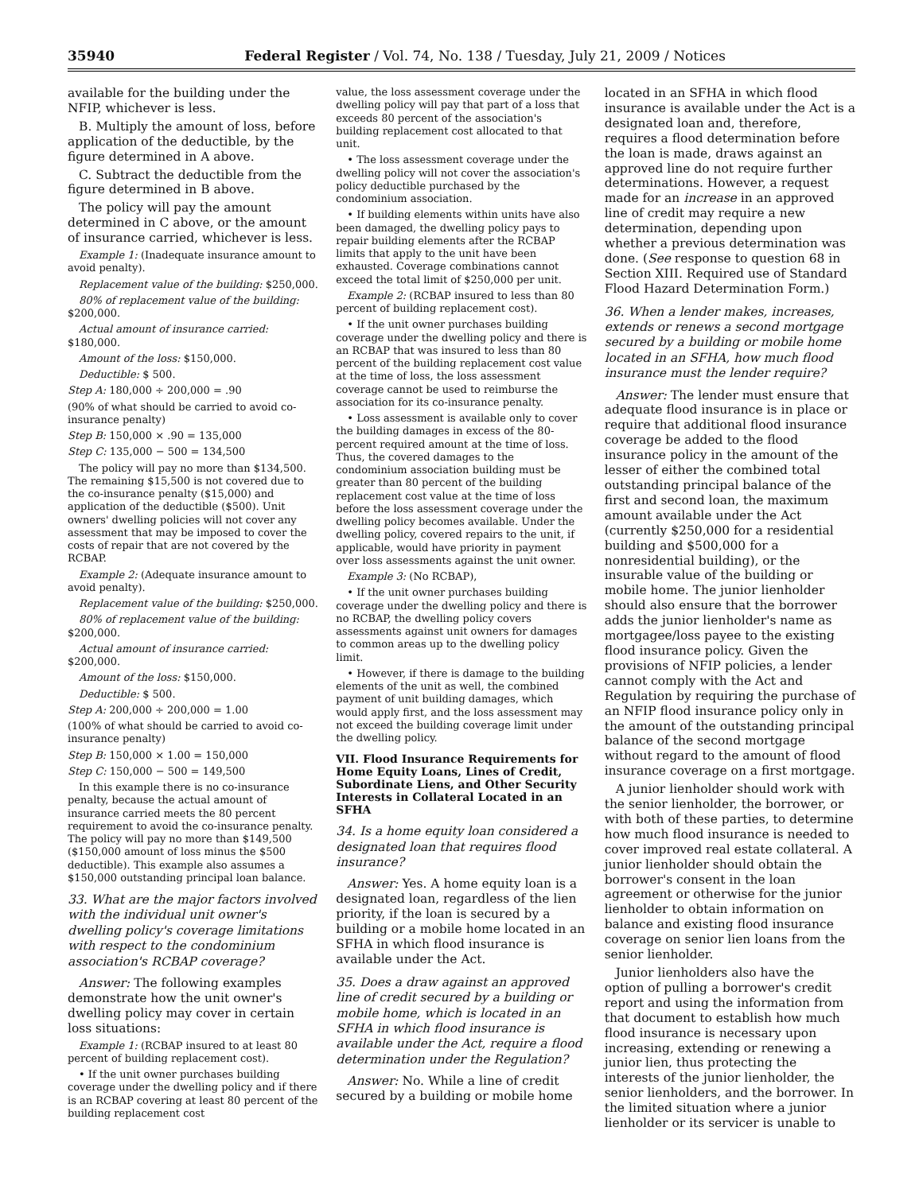35940 Federal Register / Vol. 74, No. 138 / Tuesday, July 21, 2009 / Notices
available for the building under the NFIP, whichever is less.
B. Multiply the amount of loss, before application of the deductible, by the figure determined in A above.
C. Subtract the deductible from the figure determined in B above.
The policy will pay the amount determined in C above, or the amount of insurance carried, whichever is less.
Example 1: (Inadequate insurance amount to avoid penalty).
Replacement value of the building: $250,000.
80% of replacement value of the building: $200,000.
Actual amount of insurance carried: $180,000.
Amount of the loss: $150,000.
Deductible: $ 500.
Step A: 180,000 ÷ 200,000 = .90
(90% of what should be carried to avoid co-insurance penalty)
Step B: 150,000 × .90 = 135,000
Step C: 135,000 − 500 = 134,500
The policy will pay no more than $134,500. The remaining $15,500 is not covered due to the co-insurance penalty ($15,000) and application of the deductible ($500). Unit owners' dwelling policies will not cover any assessment that may be imposed to cover the costs of repair that are not covered by the RCBAP.
Example 2: (Adequate insurance amount to avoid penalty).
Replacement value of the building: $250,000.
80% of replacement value of the building: $200,000.
Actual amount of insurance carried: $200,000.
Amount of the loss: $150,000.
Deductible: $ 500.
Step A: 200,000 ÷ 200,000 = 1.00
(100% of what should be carried to avoid co-insurance penalty)
Step B: 150,000 × 1.00 = 150,000
Step C: 150,000 − 500 = 149,500
In this example there is no co-insurance penalty, because the actual amount of insurance carried meets the 80 percent requirement to avoid the co-insurance penalty. The policy will pay no more than $149,500 ($150,000 amount of loss minus the $500 deductible). This example also assumes a $150,000 outstanding principal loan balance.
33. What are the major factors involved with the individual unit owner's dwelling policy's coverage limitations with respect to the condominium association's RCBAP coverage?
Answer: The following examples demonstrate how the unit owner's dwelling policy may cover in certain loss situations:
Example 1: (RCBAP insured to at least 80 percent of building replacement cost).
• If the unit owner purchases building coverage under the dwelling policy and if there is an RCBAP covering at least 80 percent of the building replacement cost
value, the loss assessment coverage under the dwelling policy will pay that part of a loss that exceeds 80 percent of the association's building replacement cost allocated to that unit.
• The loss assessment coverage under the dwelling policy will not cover the association's policy deductible purchased by the condominium association.
• If building elements within units have also been damaged, the dwelling policy pays to repair building elements after the RCBAP limits that apply to the unit have been exhausted. Coverage combinations cannot exceed the total limit of $250,000 per unit.
Example 2: (RCBAP insured to less than 80 percent of building replacement cost).
• If the unit owner purchases building coverage under the dwelling policy and there is an RCBAP that was insured to less than 80 percent of the building replacement cost value at the time of loss, the loss assessment coverage cannot be used to reimburse the association for its co-insurance penalty.
• Loss assessment is available only to cover the building damages in excess of the 80-percent required amount at the time of loss. Thus, the covered damages to the condominium association building must be greater than 80 percent of the building replacement cost value at the time of loss before the loss assessment coverage under the dwelling policy becomes available. Under the dwelling policy, covered repairs to the unit, if applicable, would have priority in payment over loss assessments against the unit owner.
Example 3: (No RCBAP),
• If the unit owner purchases building coverage under the dwelling policy and there is no RCBAP, the dwelling policy covers assessments against unit owners for damages to common areas up to the dwelling policy limit.
• However, if there is damage to the building elements of the unit as well, the combined payment of unit building damages, which would apply first, and the loss assessment may not exceed the building coverage limit under the dwelling policy.
VII. Flood Insurance Requirements for Home Equity Loans, Lines of Credit, Subordinate Liens, and Other Security Interests in Collateral Located in an SFHA
34. Is a home equity loan considered a designated loan that requires flood insurance?
Answer: Yes. A home equity loan is a designated loan, regardless of the lien priority, if the loan is secured by a building or a mobile home located in an SFHA in which flood insurance is available under the Act.
35. Does a draw against an approved line of credit secured by a building or mobile home, which is located in an SFHA in which flood insurance is available under the Act, require a flood determination under the Regulation?
Answer: No. While a line of credit secured by a building or mobile home
located in an SFHA in which flood insurance is available under the Act is a designated loan and, therefore, requires a flood determination before the loan is made, draws against an approved line do not require further determinations. However, a request made for an increase in an approved line of credit may require a new determination, depending upon whether a previous determination was done. (See response to question 68 in Section XIII. Required use of Standard Flood Hazard Determination Form.)
36. When a lender makes, increases, extends or renews a second mortgage secured by a building or mobile home located in an SFHA, how much flood insurance must the lender require?
Answer: The lender must ensure that adequate flood insurance is in place or require that additional flood insurance coverage be added to the flood insurance policy in the amount of the lesser of either the combined total outstanding principal balance of the first and second loan, the maximum amount available under the Act (currently $250,000 for a residential building and $500,000 for a nonresidential building), or the insurable value of the building or mobile home. The junior lienholder should also ensure that the borrower adds the junior lienholder's name as mortgagee/loss payee to the existing flood insurance policy. Given the provisions of NFIP policies, a lender cannot comply with the Act and Regulation by requiring the purchase of an NFIP flood insurance policy only in the amount of the outstanding principal balance of the second mortgage without regard to the amount of flood insurance coverage on a first mortgage.
A junior lienholder should work with the senior lienholder, the borrower, or with both of these parties, to determine how much flood insurance is needed to cover improved real estate collateral. A junior lienholder should obtain the borrower's consent in the loan agreement or otherwise for the junior lienholder to obtain information on balance and existing flood insurance coverage on senior lien loans from the senior lienholder.
Junior lienholders also have the option of pulling a borrower's credit report and using the information from that document to establish how much flood insurance is necessary upon increasing, extending or renewing a junior lien, thus protecting the interests of the junior lienholder, the senior lienholders, and the borrower. In the limited situation where a junior lienholder or its servicer is unable to